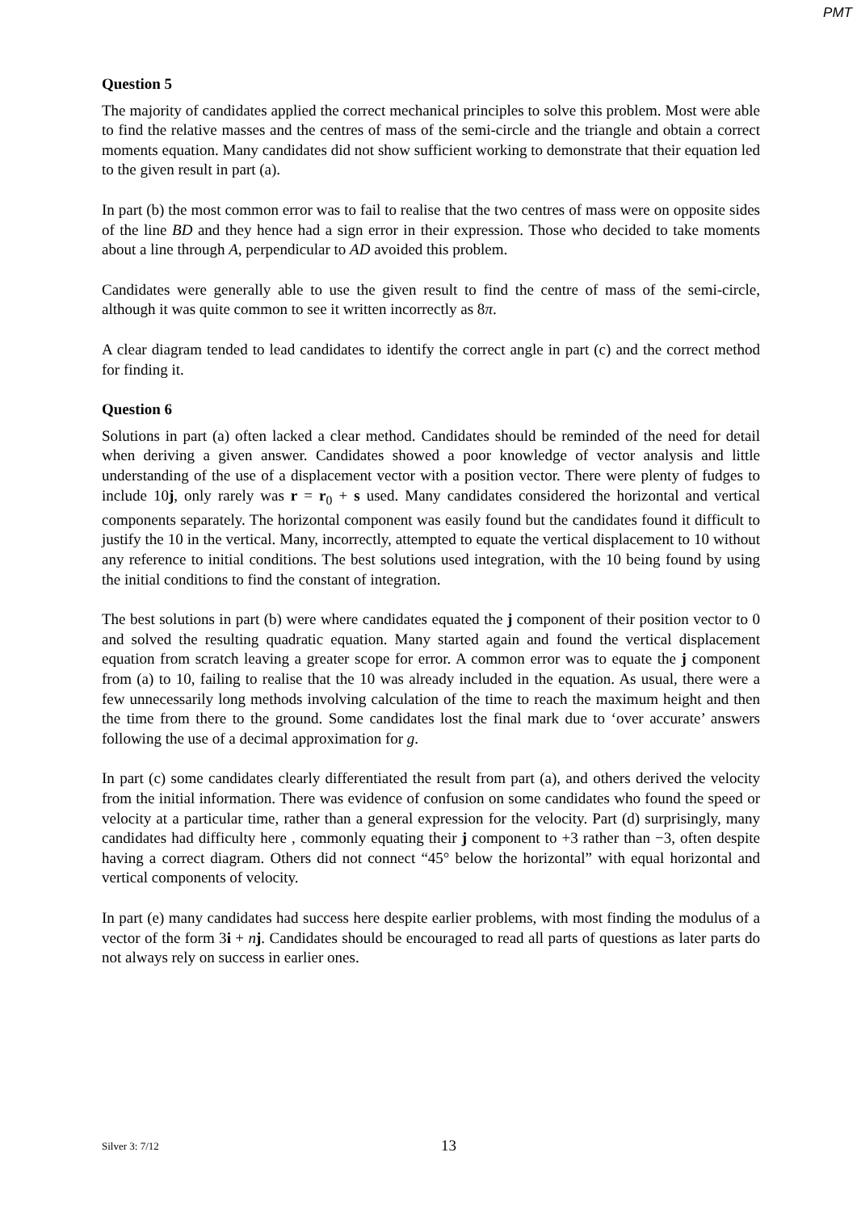PMT
Question 5
The majority of candidates applied the correct mechanical principles to solve this problem. Most were able to find the relative masses and the centres of mass of the semi-circle and the triangle and obtain a correct moments equation. Many candidates did not show sufficient working to demonstrate that their equation led to the given result in part (a).
In part (b) the most common error was to fail to realise that the two centres of mass were on opposite sides of the line BD and they hence had a sign error in their expression. Those who decided to take moments about a line through A, perpendicular to AD avoided this problem.
Candidates were generally able to use the given result to find the centre of mass of the semi-circle, although it was quite common to see it written incorrectly as 8π.
A clear diagram tended to lead candidates to identify the correct angle in part (c) and the correct method for finding it.
Question 6
Solutions in part (a) often lacked a clear method. Candidates should be reminded of the need for detail when deriving a given answer. Candidates showed a poor knowledge of vector analysis and little understanding of the use of a displacement vector with a position vector. There were plenty of fudges to include 10j, only rarely was r = r<sub>0</sub> + s used. Many candidates considered the horizontal and vertical components separately. The horizontal component was easily found but the candidates found it difficult to justify the 10 in the vertical. Many, incorrectly, attempted to equate the vertical displacement to 10 without any reference to initial conditions. The best solutions used integration, with the 10 being found by using the initial conditions to find the constant of integration.
The best solutions in part (b) were where candidates equated the j component of their position vector to 0 and solved the resulting quadratic equation. Many started again and found the vertical displacement equation from scratch leaving a greater scope for error. A common error was to equate the j component from (a) to 10, failing to realise that the 10 was already included in the equation. As usual, there were a few unnecessarily long methods involving calculation of the time to reach the maximum height and then the time from there to the ground. Some candidates lost the final mark due to ‘over accurate’ answers following the use of a decimal approximation for g.
In part (c) some candidates clearly differentiated the result from part (a), and others derived the velocity from the initial information. There was evidence of confusion on some candidates who found the speed or velocity at a particular time, rather than a general expression for the velocity. Part (d) surprisingly, many candidates had difficulty here , commonly equating their j component to +3 rather than −3, often despite having a correct diagram. Others did not connect “45° below the horizontal” with equal horizontal and vertical components of velocity.
In part (e) many candidates had success here despite earlier problems, with most finding the modulus of a vector of the form 3i + nj. Candidates should be encouraged to read all parts of questions as later parts do not always rely on success in earlier ones.
Silver 3: 7/12 13